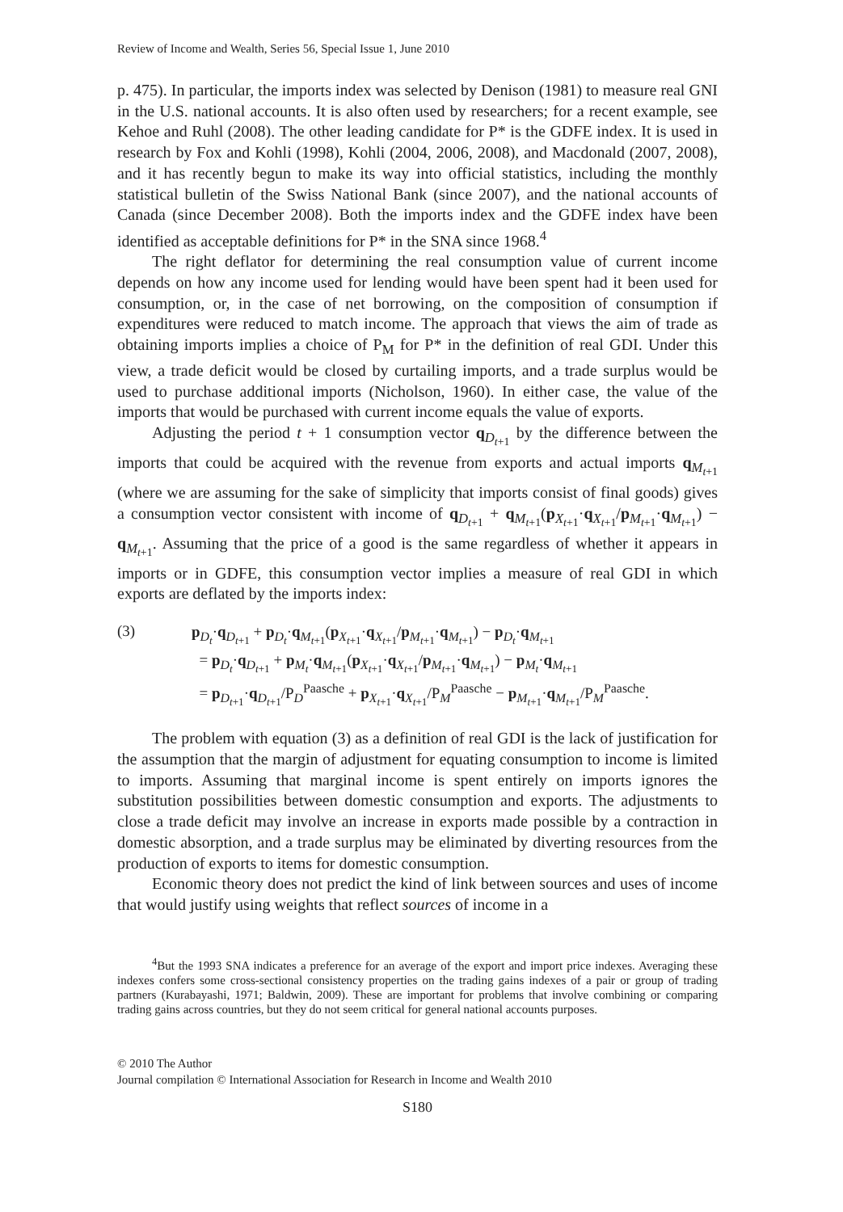Review of Income and Wealth, Series 56, Special Issue 1, June 2010
p. 475). In particular, the imports index was selected by Denison (1981) to measure real GNI in the U.S. national accounts. It is also often used by researchers; for a recent example, see Kehoe and Ruhl (2008). The other leading candidate for P* is the GDFE index. It is used in research by Fox and Kohli (1998), Kohli (2004, 2006, 2008), and Macdonald (2007, 2008), and it has recently begun to make its way into official statistics, including the monthly statistical bulletin of the Swiss National Bank (since 2007), and the national accounts of Canada (since December 2008). Both the imports index and the GDFE index have been identified as acceptable definitions for P* in the SNA since 1968.<sup>4</sup>
The right deflator for determining the real consumption value of current income depends on how any income used for lending would have been spent had it been used for consumption, or, in the case of net borrowing, on the composition of consumption if expenditures were reduced to match income. The approach that views the aim of trade as obtaining imports implies a choice of P<sub>M</sub> for P* in the definition of real GDI. Under this view, a trade deficit would be closed by curtailing imports, and a trade surplus would be used to purchase additional imports (Nicholson, 1960). In either case, the value of the imports that would be purchased with current income equals the value of exports.
Adjusting the period t + 1 consumption vector q<sub>D<sub>t+1</sub></sub> by the difference between the imports that could be acquired with the revenue from exports and actual imports q<sub>M<sub>t+1</sub></sub> (where we are assuming for the sake of simplicity that imports consist of final goods) gives a consumption vector consistent with income of q<sub>D<sub>t+1</sub></sub> + q<sub>M<sub>t+1</sub></sub>(p<sub>X<sub>t+1</sub></sub>·q<sub>X<sub>t+1</sub></sub>/p<sub>M<sub>t+1</sub></sub>·q<sub>M<sub>t+1</sub></sub>) − q<sub>M<sub>t+1</sub></sub>. Assuming that the price of a good is the same regardless of whether it appears in imports or in GDFE, this consumption vector implies a measure of real GDI in which exports are deflated by the imports index:
(3)
p<sub>D<sub>t</sub></sub>·q<sub>D<sub>t+1</sub></sub> + p<sub>D<sub>t</sub></sub>·q<sub>M<sub>t+1</sub></sub>(p<sub>X<sub>t+1</sub></sub>·q<sub>X<sub>t+1</sub></sub>/p<sub>M<sub>t+1</sub></sub>·q<sub>M<sub>t+1</sub></sub>) − p<sub>D<sub>t</sub></sub>·q<sub>M<sub>t+1</sub></sub>
= p<sub>D<sub>t</sub></sub>·q<sub>D<sub>t+1</sub></sub> + p<sub>M<sub>t</sub></sub>·q<sub>M<sub>t+1</sub></sub>(p<sub>X<sub>t+1</sub></sub>·q<sub>X<sub>t+1</sub></sub>/p<sub>M<sub>t+1</sub></sub>·q<sub>M<sub>t+1</sub></sub>) − p<sub>M<sub>t</sub></sub>·q<sub>M<sub>t+1</sub></sub>
= p<sub>D<sub>t+1</sub></sub>·q<sub>D<sub>t+1</sub></sub>/P<sub>D</sub><sup>Paasche</sup> + p<sub>X<sub>t+1</sub></sub>·q<sub>X<sub>t+1</sub></sub>/P<sub>M</sub><sup>Paasche</sup> − p<sub>M<sub>t+1</sub></sub>·q<sub>M<sub>t+1</sub></sub>/P<sub>M</sub><sup>Paasche</sup>.
The problem with equation (3) as a definition of real GDI is the lack of justification for the assumption that the margin of adjustment for equating consumption to income is limited to imports. Assuming that marginal income is spent entirely on imports ignores the substitution possibilities between domestic consumption and exports. The adjustments to close a trade deficit may involve an increase in exports made possible by a contraction in domestic absorption, and a trade surplus may be eliminated by diverting resources from the production of exports to items for domestic consumption.
Economic theory does not predict the kind of link between sources and uses of income that would justify using weights that reflect sources of income in a
<sup>4</sup> But the 1993 SNA indicates a preference for an average of the export and import price indexes. Averaging these indexes confers some cross-sectional consistency properties on the trading gains indexes of a pair or group of trading partners (Kurabayashi, 1971; Baldwin, 2009). These are important for problems that involve combining or comparing trading gains across countries, but they do not seem critical for general national accounts purposes.
© 2010 The Author
Journal compilation © International Association for Research in Income and Wealth 2010
S180